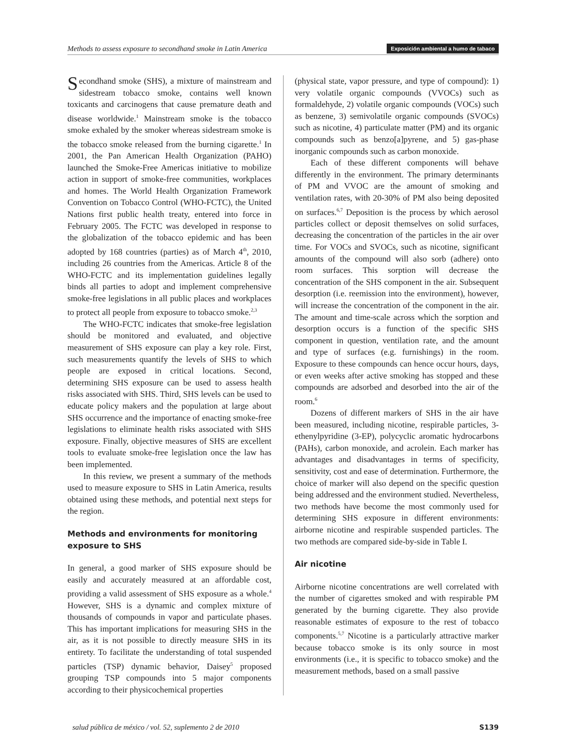Methods to assess exposure to secondhand smoke in Latin America Exposición ambiental a humo de tabaco
Secondhand smoke (SHS), a mixture of mainstream and sidestream tobacco smoke, contains well known toxicants and carcinogens that cause premature death and disease worldwide.<sup>1</sup> Mainstream smoke is the tobacco smoke exhaled by the smoker whereas sidestream smoke is the tobacco smoke released from the burning cigarette.<sup>1</sup> In 2001, the Pan American Health Organization (PAHO) launched the Smoke-Free Americas initiative to mobilize action in support of smoke-free communities, workplaces and homes. The World Health Organization Framework Convention on Tobacco Control (WHO-FCTC), the United Nations first public health treaty, entered into force in February 2005. The FCTC was developed in response to the globalization of the tobacco epidemic and has been adopted by 168 countries (parties) as of March 4<sup>th</sup>, 2010, including 26 countries from the Americas. Article 8 of the WHO-FCTC and its implementation guidelines legally binds all parties to adopt and implement comprehensive smoke-free legislations in all public places and workplaces to protect all people from exposure to tobacco smoke.<sup>2,3</sup>
The WHO-FCTC indicates that smoke-free legislation should be monitored and evaluated, and objective measurement of SHS exposure can play a key role. First, such measurements quantify the levels of SHS to which people are exposed in critical locations. Second, determining SHS exposure can be used to assess health risks associated with SHS. Third, SHS levels can be used to educate policy makers and the population at large about SHS occurrence and the importance of enacting smoke-free legislations to eliminate health risks associated with SHS exposure. Finally, objective measures of SHS are excellent tools to evaluate smoke-free legislation once the law has been implemented.
In this review, we present a summary of the methods used to measure exposure to SHS in Latin America, results obtained using these methods, and potential next steps for the region.
Methods and environments for monitoring exposure to SHS
In general, a good marker of SHS exposure should be easily and accurately measured at an affordable cost, providing a valid assessment of SHS exposure as a whole.<sup>4</sup> However, SHS is a dynamic and complex mixture of thousands of compounds in vapor and particulate phases. This has important implications for measuring SHS in the air, as it is not possible to directly measure SHS in its entirety. To facilitate the understanding of total suspended particles (TSP) dynamic behavior, Daisey<sup>5</sup> proposed grouping TSP compounds into 5 major components according to their physicochemical properties
(physical state, vapor pressure, and type of compound): 1) very volatile organic compounds (VVOCs) such as formaldehyde, 2) volatile organic compounds (VOCs) such as benzene, 3) semivolatile organic compounds (SVOCs) such as nicotine, 4) particulate matter (PM) and its organic compounds such as benzo[a]pyrene, and 5) gas-phase inorganic compounds such as carbon monoxide.
Each of these different components will behave differently in the environment. The primary determinants of PM and VVOC are the amount of smoking and ventilation rates, with 20-30% of PM also being deposited on surfaces.<sup>6,7</sup> Deposition is the process by which aerosol particles collect or deposit themselves on solid surfaces, decreasing the concentration of the particles in the air over time. For VOCs and SVOCs, such as nicotine, significant amounts of the compound will also sorb (adhere) onto room surfaces. This sorption will decrease the concentration of the SHS component in the air. Subsequent desorption (i.e. reemission into the environment), however, will increase the concentration of the component in the air. The amount and time-scale across which the sorption and desorption occurs is a function of the specific SHS component in question, ventilation rate, and the amount and type of surfaces (e.g. furnishings) in the room. Exposure to these compounds can hence occur hours, days, or even weeks after active smoking has stopped and these compounds are adsorbed and desorbed into the air of the room.<sup>6</sup>
Dozens of different markers of SHS in the air have been measured, including nicotine, respirable particles, 3-ethenylpyridine (3-EP), polycyclic aromatic hydrocarbons (PAHs), carbon monoxide, and acrolein. Each marker has advantages and disadvantages in terms of specificity, sensitivity, cost and ease of determination. Furthermore, the choice of marker will also depend on the specific question being addressed and the environment studied. Nevertheless, two methods have become the most commonly used for determining SHS exposure in different environments: airborne nicotine and respirable suspended particles. The two methods are compared side-by-side in Table I.
Air nicotine
Airborne nicotine concentrations are well correlated with the number of cigarettes smoked and with respirable PM generated by the burning cigarette. They also provide reasonable estimates of exposure to the rest of tobacco components.<sup>5,7</sup> Nicotine is a particularly attractive marker because tobacco smoke is its only source in most environments (i.e., it is specific to tobacco smoke) and the measurement methods, based on a small passive
salud pública de méxico / vol. 52, suplemento 2 de 2010 S139